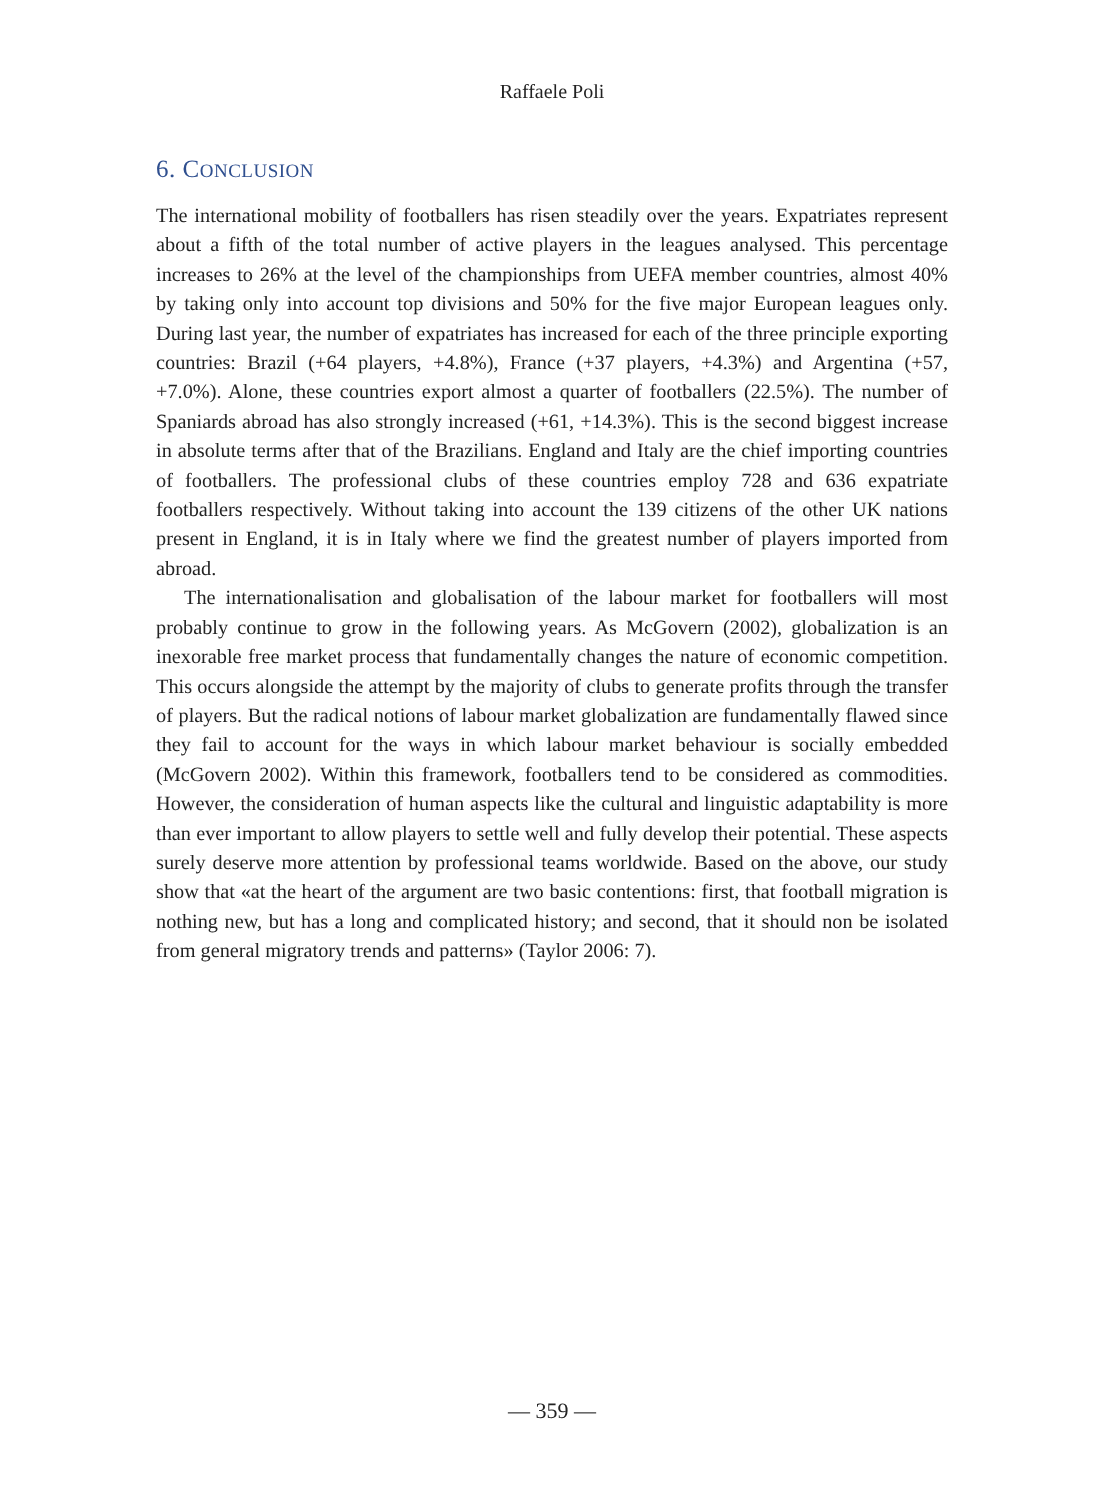Raffaele Poli
6. CONCLUSION
The international mobility of footballers has risen steadily over the years. Expatriates represent about a fifth of the total number of active players in the leagues analysed. This percentage increases to 26% at the level of the championships from UEFA member countries, almost 40% by taking only into account top divisions and 50% for the five major European leagues only. During last year, the number of expatriates has increased for each of the three principle exporting countries: Brazil (+64 players, +4.8%), France (+37 players, +4.3%) and Argentina (+57, +7.0%). Alone, these countries export almost a quarter of footballers (22.5%). The number of Spaniards abroad has also strongly increased (+61, +14.3%). This is the second biggest increase in absolute terms after that of the Brazilians. England and Italy are the chief importing countries of footballers. The professional clubs of these countries employ 728 and 636 expatriate footballers respectively. Without taking into account the 139 citizens of the other UK nations present in England, it is in Italy where we find the greatest number of players imported from abroad.
The internationalisation and globalisation of the labour market for footballers will most probably continue to grow in the following years. As McGovern (2002), globalization is an inexorable free market process that fundamentally changes the nature of economic competition. This occurs alongside the attempt by the majority of clubs to generate profits through the transfer of players. But the radical notions of labour market globalization are fundamentally flawed since they fail to account for the ways in which labour market behaviour is socially embedded (McGovern 2002). Within this framework, footballers tend to be considered as commodities. However, the consideration of human aspects like the cultural and linguistic adaptability is more than ever important to allow players to settle well and fully develop their potential. These aspects surely deserve more attention by professional teams worldwide. Based on the above, our study show that «at the heart of the argument are two basic contentions: first, that football migration is nothing new, but has a long and complicated history; and second, that it should non be isolated from general migratory trends and patterns» (Taylor 2006: 7).
— 359 —